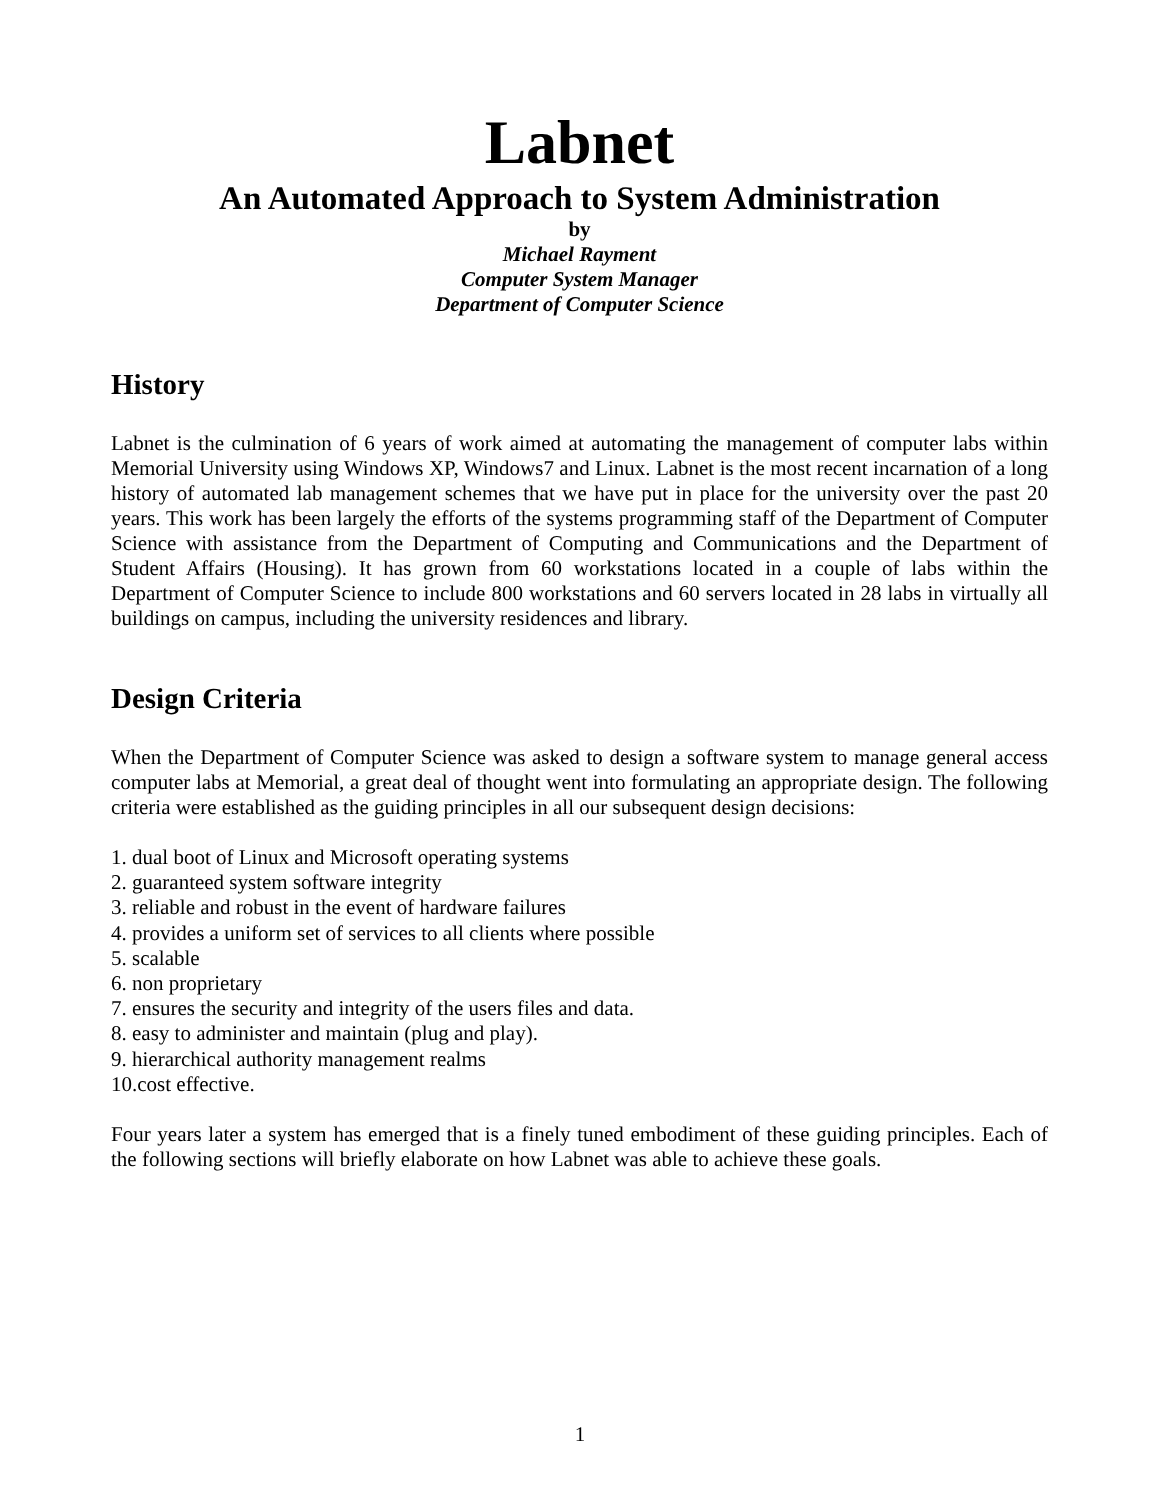Labnet
An Automated Approach to System Administration
by
Michael Rayment
Computer System Manager
Department of Computer Science
History
Labnet is the culmination of 6 years of work aimed at automating the management of computer labs within Memorial University using Windows XP, Windows7 and Linux. Labnet is the most recent incarnation of a long history of automated lab management schemes that we have put in place for the university over the past 20 years. This work has been largely the efforts of the systems programming staff of the Department of Computer Science with assistance from the Department of Computing and Communications and the Department of Student Affairs (Housing). It has grown from 60 workstations located in a couple of labs within the Department of Computer Science to include 800 workstations and 60 servers located in 28 labs in virtually all buildings on campus, including the university residences and library.
Design Criteria
When the Department of Computer Science was asked to design a software system to manage general access computer labs at Memorial, a great deal of thought went into formulating an appropriate design. The following criteria were established as the guiding principles in all our subsequent design decisions:
1. dual boot of Linux and Microsoft operating systems
2. guaranteed system software integrity
3. reliable and robust in the event of hardware failures
4. provides a uniform set of services to all clients where possible
5. scalable
6. non proprietary
7. ensures the security and integrity of the users files and data.
8. easy to administer and maintain (plug and play).
9. hierarchical authority management realms
10.cost effective.
Four years later a system has emerged that is a finely tuned embodiment of these guiding principles. Each of the following sections will briefly elaborate on how Labnet was able to achieve these goals.
1